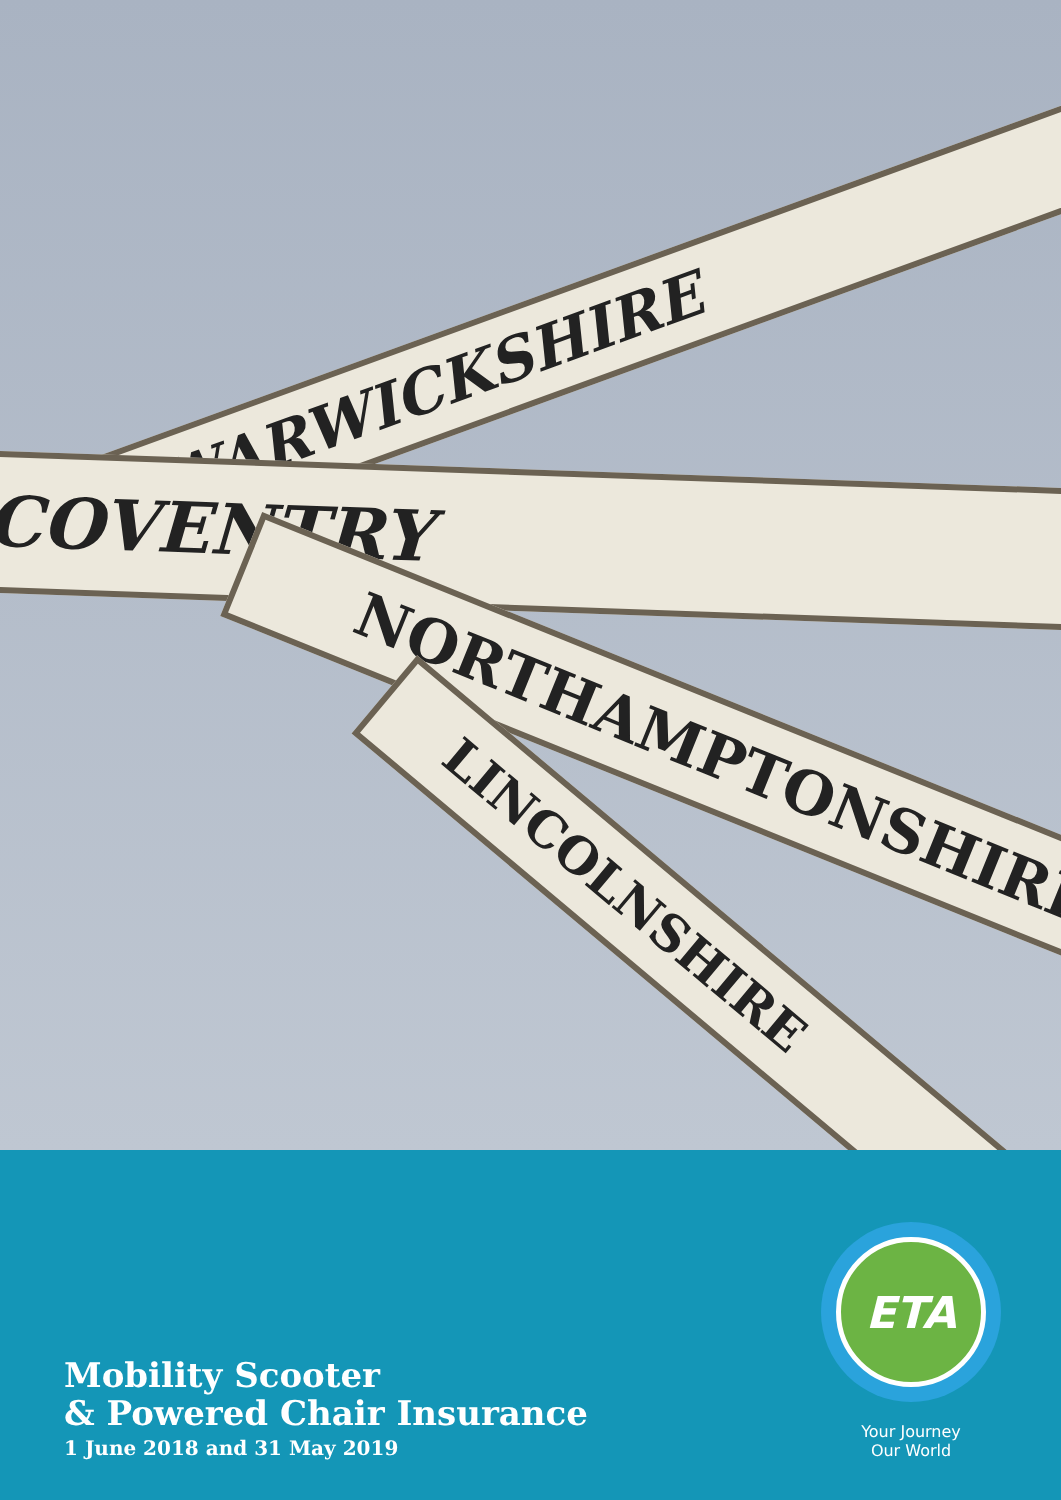WARWICKSHIRE
COVENTRY
NORTHAMPTONSHIRE
LINCOLNSHIRE
Mobility Scooter
& Powered Chair Insurance
1 June 2018 and 31 May 2019
ETA
Your Journey
Our World